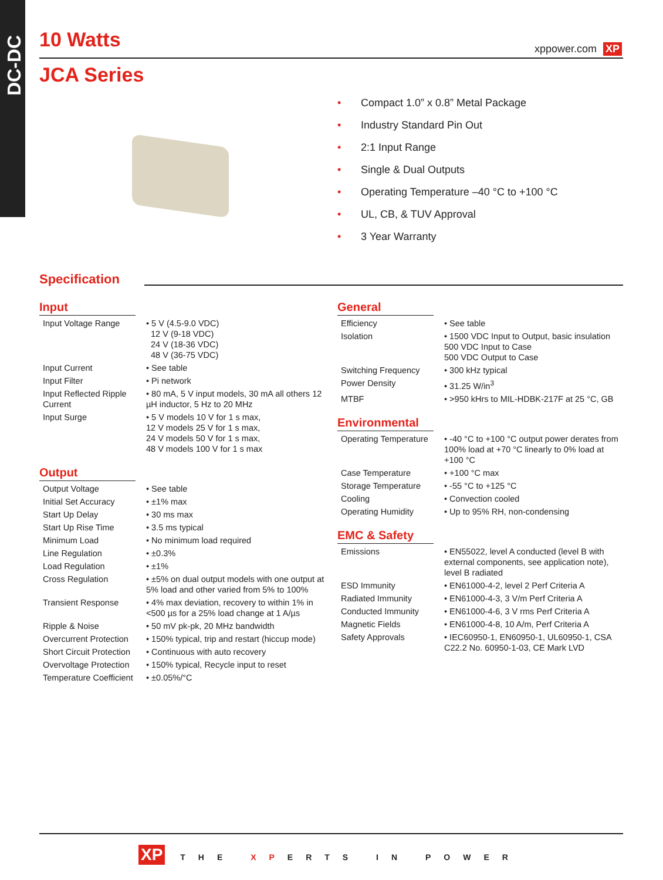DC-DC
10 Watts xppower.com XP
JCA Series
• Compact 1.0” x 0.8” Metal Package
• Industry Standard Pin Out
• 2:1 Input Range
• Single & Dual Outputs
• Operating Temperature –40 °C to +100 °C
• UL, CB, & TUV Approval
• 3 Year Warranty
Specification
Input
| Input Voltage Range | • 5 V (4.5-9.0 VDC) 12 V (9-18 VDC) 24 V (18-36 VDC) 48 V (36-75 VDC) |
| Input Current | • See table |
| Input Filter | • Pi network |
| Input Reflected Ripple Current | • 80 mA, 5 V input models, 30 mA all others 12 µH inductor, 5 Hz to 20 MHz |
| Input Surge | • 5 V models 10 V for 1 s max, 12 V models 25 V for 1 s max, 24 V models 50 V for 1 s max, 48 V models 100 V for 1 s max |
Output
| Output Voltage | • See table |
| Initial Set Accuracy | • ±1% max |
| Start Up Delay | • 30 ms max |
| Start Up Rise Time | • 3.5 ms typical |
| Minimum Load | • No minimum load required |
| Line Regulation | • ±0.3% |
| Load Regulation | • ±1% |
| Cross Regulation | • ±5% on dual output models with one output at 5% load and other varied from 5% to 100% |
| Transient Response | • 4% max deviation, recovery to within 1% in <500 µs for a 25% load change at 1 A/µs |
| Ripple & Noise | • 50 mV pk-pk, 20 MHz bandwidth |
| Overcurrent Protection | • 150% typical, trip and restart (hiccup mode) |
| Short Circuit Protection | • Continuous with auto recovery |
| Overvoltage Protection | • 150% typical, Recycle input to reset |
| Temperature Coefficient | • ±0.05%/°C |
General
| Efficiency | • See table |
| Isolation | • 1500 VDC Input to Output, basic insulation 500 VDC Input to Case 500 VDC Output to Case |
| Switching Frequency | • 300 kHz typical |
| Power Density | • 31.25 W/in<sup>3</sup> |
| MTBF | • >950 kHrs to MIL-HDBK-217F at 25 °C, GB |
Environmental
| Operating Temperature | • -40 °C to +100 °C output power derates from 100% load at +70 °C linearly to 0% load at +100 °C |
| Case Temperature | • +100 °C max |
| Storage Temperature | • -55 °C to +125 °C |
| Cooling | • Convection cooled |
| Operating Humidity | • Up to 95% RH, non-condensing |
EMC & Safety
| Emissions | • EN55022, level A conducted (level B with external components, see application note), level B radiated |
| ESD Immunity | • EN61000-4-2, level 2 Perf Criteria A |
| Radiated Immunity | • EN61000-4-3, 3 V/m Perf Criteria A |
| Conducted Immunity | • EN61000-4-6, 3 V rms Perf Criteria A |
| Magnetic Fields | • EN61000-4-8, 10 A/m, Perf Criteria A |
| Safety Approvals | • IEC60950-1, EN60950-1, UL60950-1, CSA C22.2 No. 60950-1-03, CE Mark LVD |
XP THE XPERTS IN POWER